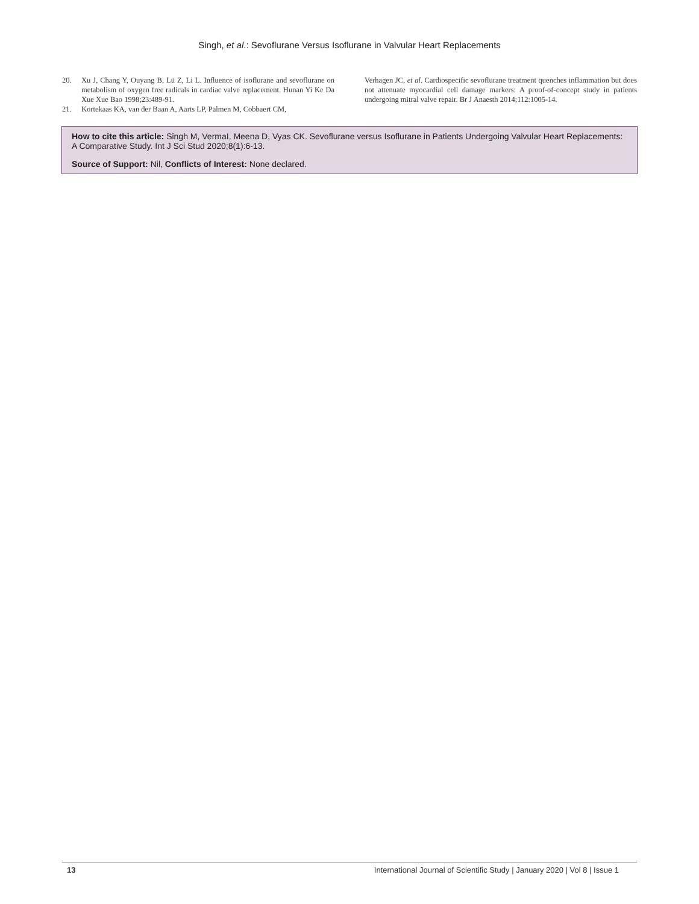Singh, et al.: Sevoflurane Versus Isoflurane in Valvular Heart Replacements
20. Xu J, Chang Y, Ouyang B, Lü Z, Li L. Influence of isoflurane and sevoflurane on metabolism of oxygen free radicals in cardiac valve replacement. Hunan Yi Ke Da Xue Xue Bao 1998;23:489-91.
21. Kortekaas KA, van der Baan A, Aarts LP, Palmen M, Cobbaert CM,
Verhagen JC, et al. Cardiospecific sevoflurane treatment quenches inflammation but does not attenuate myocardial cell damage markers: A proof-of-concept study in patients undergoing mitral valve repair. Br J Anaesth 2014;112:1005-14.
How to cite this article: Singh M, VermaI, Meena D, Vyas CK. Sevoflurane versus Isoflurane in Patients Undergoing Valvular Heart Replacements: A Comparative Study. Int J Sci Stud 2020;8(1):6-13.
Source of Support: Nil, Conflicts of Interest: None declared.
13 International Journal of Scientific Study | January 2020 | Vol 8 | Issue 1